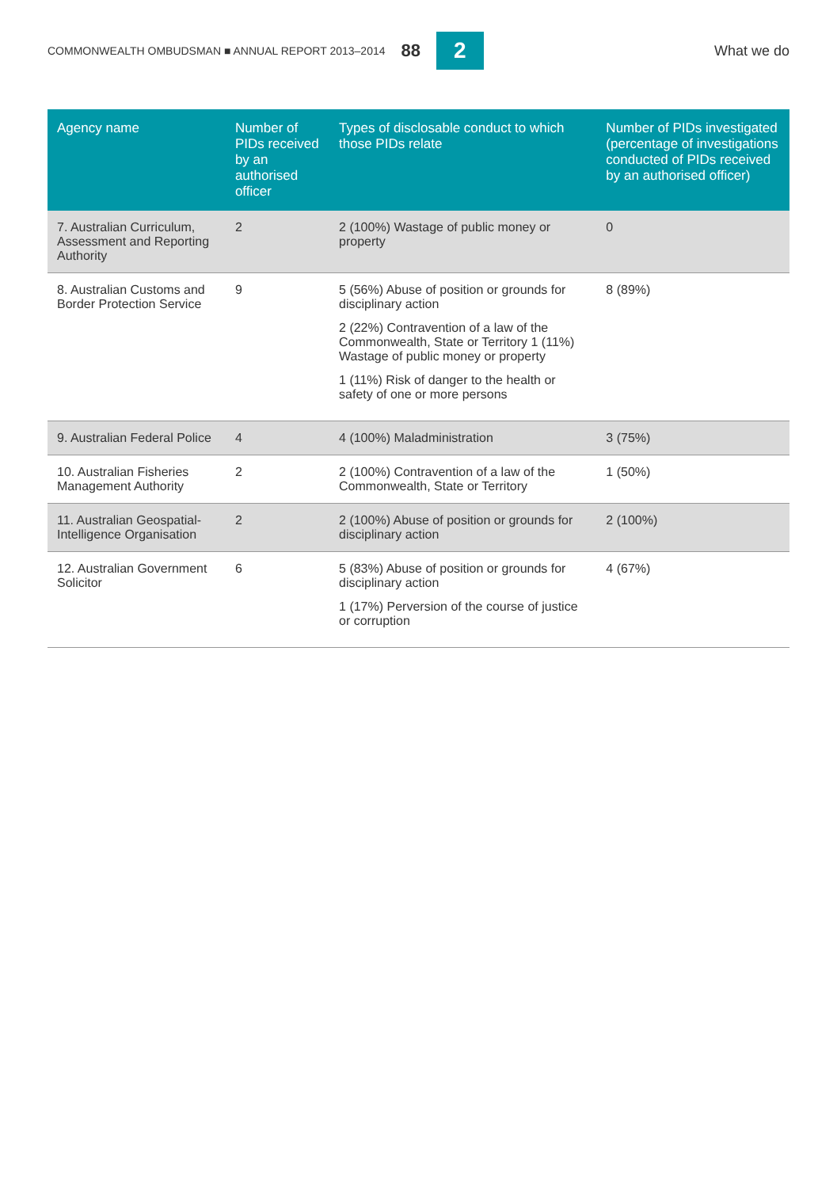COMMONWEALTH OMBUDSMAN ■ ANNUAL REPORT 2013–2014 88 2 What we do
| Agency name | Number of PIDs received by an authorised officer | Types of disclosable conduct to which those PIDs relate | Number of PIDs investigated (percentage of investigations conducted of PIDs received by an authorised officer) |
| --- | --- | --- | --- |
| 7. Australian Curriculum, Assessment and Reporting Authority | 2 | 2 (100%) Wastage of public money or property | 0 |
| 8. Australian Customs and Border Protection Service | 9 | 5 (56%) Abuse of position or grounds for disciplinary action 2 (22%) Contravention of a law of the Commonwealth, State or Territory 1 (11%) Wastage of public money or property 1 (11%) Risk of danger to the health or safety of one or more persons | 8 (89%) |
| 9. Australian Federal Police | 4 | 4 (100%) Maladministration | 3 (75%) |
| 10. Australian Fisheries Management Authority | 2 | 2 (100%) Contravention of a law of the Commonwealth, State or Territory | 1 (50%) |
| 11. Australian Geospatial-Intelligence Organisation | 2 | 2 (100%) Abuse of position or grounds for disciplinary action | 2 (100%) |
| 12. Australian Government Solicitor | 6 | 5 (83%) Abuse of position or grounds for disciplinary action 1 (17%) Perversion of the course of justice or corruption | 4 (67%) |